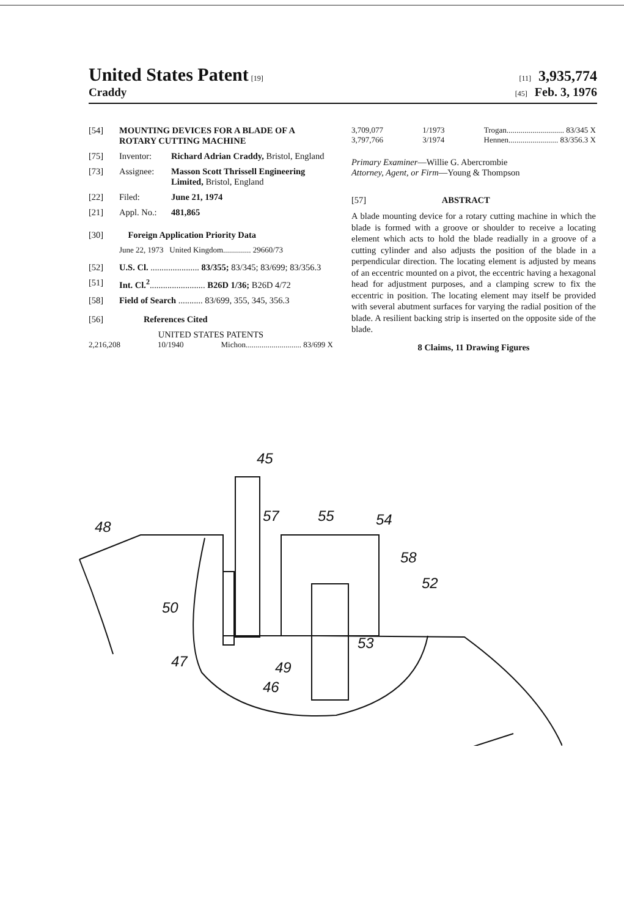United States Patent [19] [11] 3,935,774
Craddy [45] Feb. 3, 1976
[54] MOUNTING DEVICES FOR A BLADE OF A ROTARY CUTTING MACHINE
[75] Inventor: Richard Adrian Craddy, Bristol, England
[73] Assignee: Masson Scott Thrissell Engineering Limited, Bristol, England
[22] Filed: June 21, 1974
[21] Appl. No.: 481,865
[30] Foreign Application Priority Data
June 22, 1973 United Kingdom.............. 29660/73
[52] U.S. Cl. ...................... 83/355; 83/345; 83/699; 83/356.3
[51] Int. Cl.<sup>2</sup>......................... B26D 1/36; B26D 4/72
[58] Field of Search ........... 83/699, 355, 345, 356.3
[56] References Cited
UNITED STATES PATENTS
2,216,208 10/1940 Michon............................ 83/699 X
3,709,077 1/1973 Trogan............................. 83/345 X
3,797,766 3/1974 Hennen......................... 83/356.3 X
Primary Examiner—Willie G. Abercrombie
Attorney, Agent, or Firm—Young & Thompson
[57] ABSTRACT
A blade mounting device for a rotary cutting machine in which the blade is formed with a groove or shoulder to receive a locating element which acts to hold the blade readially in a groove of a cutting cylinder and also adjusts the position of the blade in a perpendicular direction. The locating element is adjusted by means of an eccentric mounted on a pivot, the eccentric having a hexagonal head for adjustment purposes, and a clamping screw to fix the eccentric in position. The locating element may itself be provided with several abutment surfaces for varying the radial position of the blade. A resilient backing strip is inserted on the opposite side of the blade.
8 Claims, 11 Drawing Figures
45
48
57
55
54
58
52
50
53
47
49
46